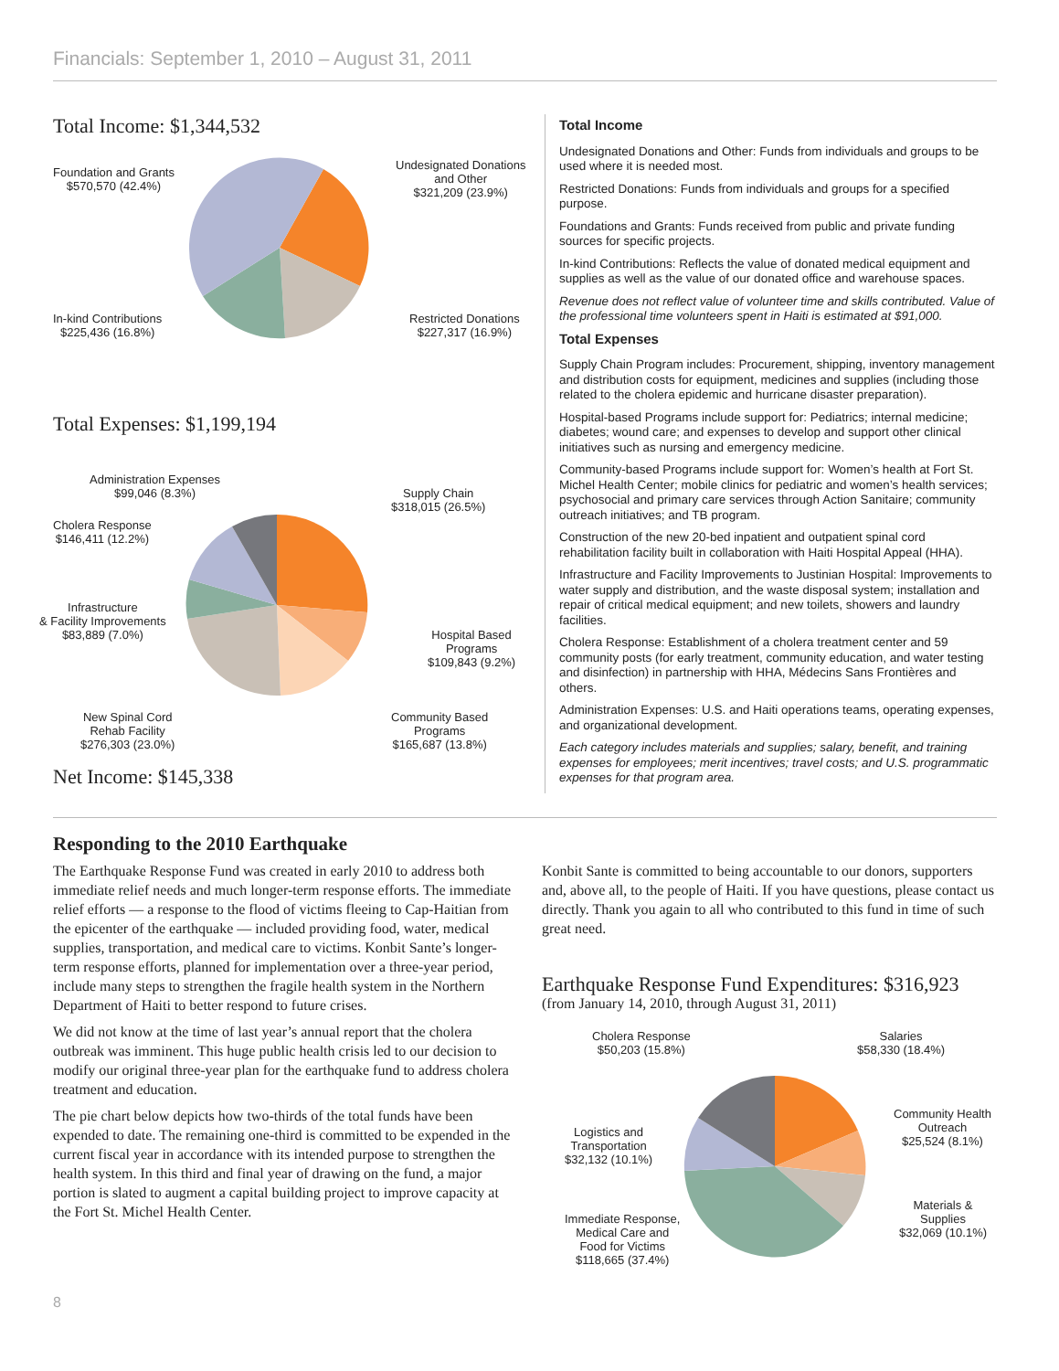Financials: September 1, 2010 – August 31, 2011
Total Income: $1,344,532
Foundation and Grants
$570,570 (42.4%)
Undesignated Donations
and Other
$321,209 (23.9%)
In-kind Contributions
$225,436 (16.8%)
Restricted Donations
$227,317 (16.9%)
Total Expenses: $1,199,194
Administration Expenses
$99,046 (8.3%)
Supply Chain
$318,015 (26.5%)
Cholera Response
$146,411 (12.2%)
Infrastructure
& Facility Improvements
$83,889 (7.0%)
Hospital Based
Programs
$109,843 (9.2%)
New Spinal Cord
Rehab Facility
$276,303 (23.0%)
Community Based
Programs
$165,687 (13.8%)
Net Income: $145,338
Total Income
Undesignated Donations and Other: Funds from individuals and groups to be used where it is needed most.
Restricted Donations: Funds from individuals and groups for a specified purpose.
Foundations and Grants: Funds received from public and private funding sources for specific projects.
In-kind Contributions: Reflects the value of donated medical equipment and supplies as well as the value of our donated office and warehouse spaces.
Revenue does not reflect value of volunteer time and skills contributed. Value of the professional time volunteers spent in Haiti is estimated at $91,000.
Total Expenses
Supply Chain Program includes: Procurement, shipping, inventory management and distribution costs for equipment, medicines and supplies (including those related to the cholera epidemic and hurricane disaster preparation).
Hospital-based Programs include support for: Pediatrics; internal medicine; diabetes; wound care; and expenses to develop and support other clinical initiatives such as nursing and emergency medicine.
Community-based Programs include support for: Women’s health at Fort St. Michel Health Center; mobile clinics for pediatric and women’s health services; psychosocial and primary care services through Action Sanitaire; community outreach initiatives; and TB program.
Construction of the new 20-bed inpatient and outpatient spinal cord rehabilitation facility built in collaboration with Haiti Hospital Appeal (HHA).
Infrastructure and Facility Improvements to Justinian Hospital: Improvements to water supply and distribution, and the waste disposal system; installation and repair of critical medical equipment; and new toilets, showers and laundry facilities.
Cholera Response: Establishment of a cholera treatment center and 59 community posts (for early treatment, community education, and water testing and disinfection) in partnership with HHA, Médecins Sans Frontières and others.
Administration Expenses: U.S. and Haiti operations teams, operating expenses, and organizational development.
Each category includes materials and supplies; salary, benefit, and training expenses for employees; merit incentives; travel costs; and U.S. programmatic expenses for that program area.
Responding to the 2010 Earthquake
The Earthquake Response Fund was created in early 2010 to address both immediate relief needs and much longer-term response efforts. The immediate relief efforts — a response to the flood of victims fleeing to Cap-Haitian from the epicenter of the earthquake — included providing food, water, medical supplies, transportation, and medical care to victims. Konbit Sante’s longer-term response efforts, planned for implementation over a three-year period, include many steps to strengthen the fragile health system in the Northern Department of Haiti to better respond to future crises.
We did not know at the time of last year’s annual report that the cholera outbreak was imminent. This huge public health crisis led to our decision to modify our original three-year plan for the earthquake fund to address cholera treatment and education.
The pie chart below depicts how two-thirds of the total funds have been expended to date. The remaining one-third is committed to be expended in the current fiscal year in accordance with its intended purpose to strengthen the health system. In this third and final year of drawing on the fund, a major portion is slated to augment a capital building project to improve capacity at the Fort St. Michel Health Center.
Konbit Sante is committed to being accountable to our donors, supporters and, above all, to the people of Haiti. If you have questions, please contact us directly. Thank you again to all who contributed to this fund in time of such great need.
Earthquake Response Fund Expenditures: $316,923
(from January 14, 2010, through August 31, 2011)
Cholera Response
$50,203 (15.8%)
Salaries
$58,330 (18.4%)
Logistics and
Transportation
$32,132 (10.1%)
Community Health
Outreach
$25,524 (8.1%)
Materials & Supplies
$32,069 (10.1%)
Immediate Response,
Medical Care and
Food for Victims
$118,665 (37.4%)
8